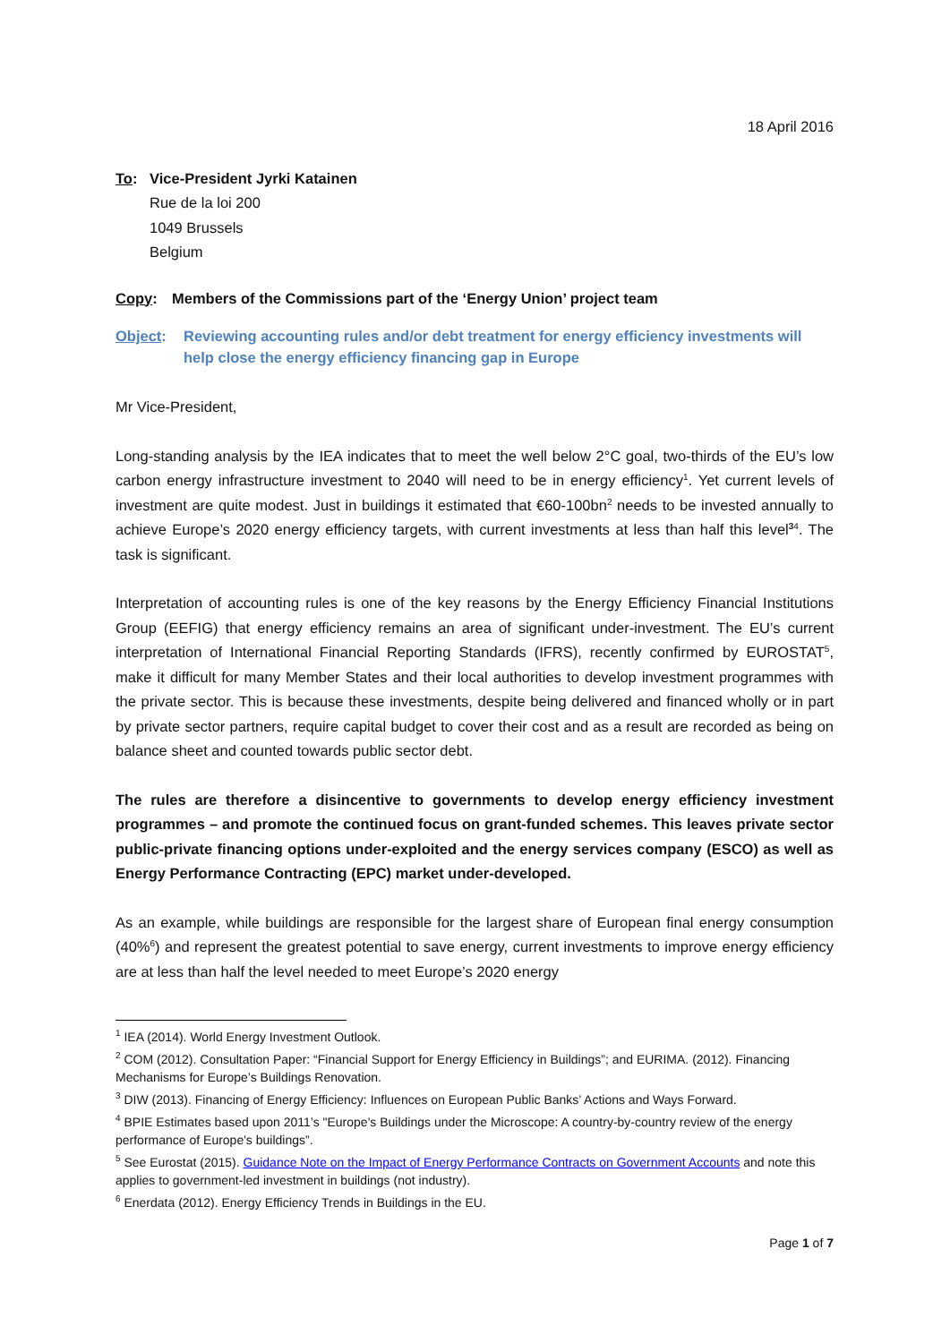18 April 2016
To: Vice-President Jyrki Katainen
Rue de la loi 200
1049 Brussels
Belgium
Copy: Members of the Commissions part of the ‘Energy Union’ project team
Object: Reviewing accounting rules and/or debt treatment for energy efficiency investments will help close the energy efficiency financing gap in Europe
Mr Vice-President,
Long-standing analysis by the IEA indicates that to meet the well below 2°C goal, two-thirds of the EU’s low carbon energy infrastructure investment to 2040 will need to be in energy efficiency<sup>1</sup>. Yet current levels of investment are quite modest. Just in buildings it estimated that €60-100bn<sup>2</sup> needs to be invested annually to achieve Europe’s 2020 energy efficiency targets, with current investments at less than half this level<sup>34</sup>. The task is significant.
Interpretation of accounting rules is one of the key reasons by the Energy Efficiency Financial Institutions Group (EEFIG) that energy efficiency remains an area of significant under-investment. The EU’s current interpretation of International Financial Reporting Standards (IFRS), recently confirmed by EUROSTAT<sup>5</sup>, make it difficult for many Member States and their local authorities to develop investment programmes with the private sector. This is because these investments, despite being delivered and financed wholly or in part by private sector partners, require capital budget to cover their cost and as a result are recorded as being on balance sheet and counted towards public sector debt.
The rules are therefore a disincentive to governments to develop energy efficiency investment programmes – and promote the continued focus on grant-funded schemes. This leaves private sector public-private financing options under-exploited and the energy services company (ESCO) as well as Energy Performance Contracting (EPC) market under-developed.
As an example, while buildings are responsible for the largest share of European final energy consumption (40%<sup>6</sup>) and represent the greatest potential to save energy, current investments to improve energy efficiency are at less than half the level needed to meet Europe’s 2020 energy
<sup>1</sup> IEA (2014). World Energy Investment Outlook.
<sup>2</sup> COM (2012). Consultation Paper: “Financial Support for Energy Efficiency in Buildings”; and EURIMA. (2012). Financing Mechanisms for Europe’s Buildings Renovation.
<sup>3</sup> DIW (2013). Financing of Energy Efficiency: Influences on European Public Banks’ Actions and Ways Forward.
<sup>4</sup> BPIE Estimates based upon 2011’s "Europe's Buildings under the Microscope: A country-by-country review of the energy performance of Europe's buildings”.
<sup>5</sup> See Eurostat (2015). Guidance Note on the Impact of Energy Performance Contracts on Government Accounts and note this applies to government-led investment in buildings (not industry).
<sup>6</sup> Enerdata (2012). Energy Efficiency Trends in Buildings in the EU.
Page 1 of 7